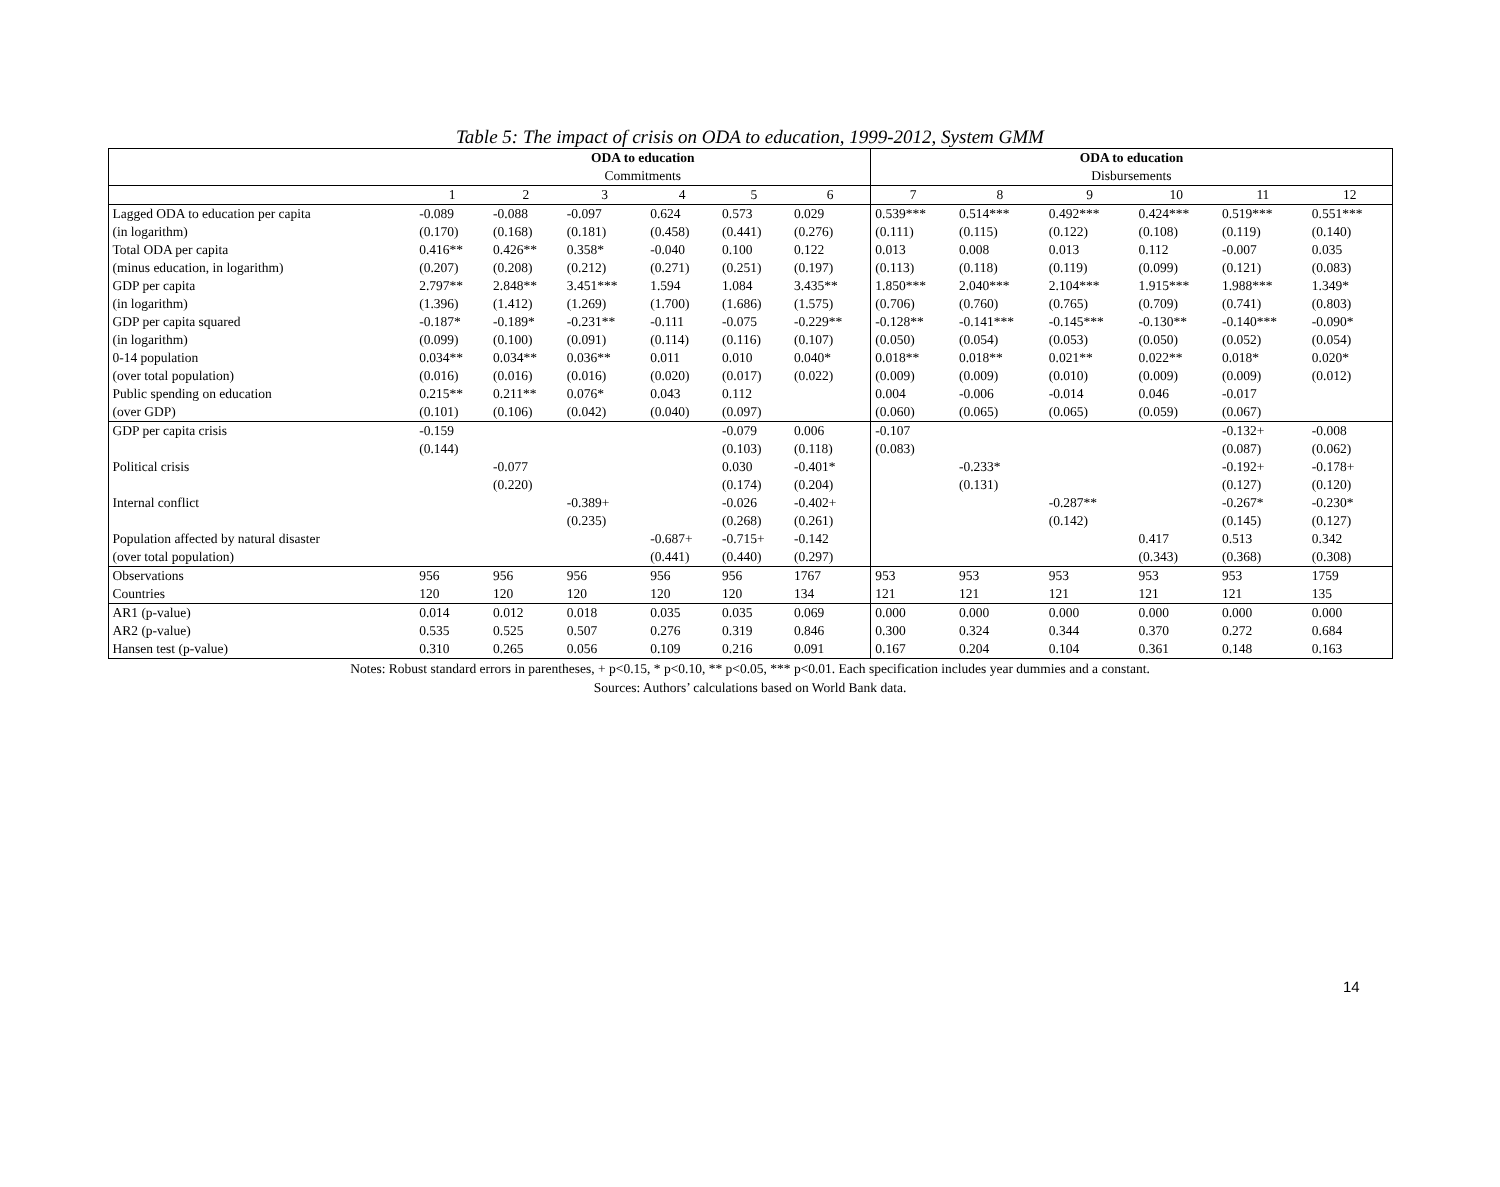Table 5: The impact of crisis on ODA to education, 1999-2012, System GMM
| | ODA to education Commitments | | | | | | ODA to education Disbursements | | | | | |
| --- | --- | --- | --- | --- | --- | --- | --- | --- | --- | --- | --- | --- |
| | 1 | 2 | 3 | 4 | 5 | 6 | 7 | 8 | 9 | 10 | 11 | 12 |
| Lagged ODA to education per capita | -0.089 | -0.088 | -0.097 | 0.624 | 0.573 | 0.029 | 0.539*** | 0.514*** | 0.492*** | 0.424*** | 0.519*** | 0.551*** |
| (in logarithm) | (0.170) | (0.168) | (0.181) | (0.458) | (0.441) | (0.276) | (0.111) | (0.115) | (0.122) | (0.108) | (0.119) | (0.140) |
| Total ODA per capita | 0.416** | 0.426** | 0.358* | -0.040 | 0.100 | 0.122 | 0.013 | 0.008 | 0.013 | 0.112 | -0.007 | 0.035 |
| (minus education, in logarithm) | (0.207) | (0.208) | (0.212) | (0.271) | (0.251) | (0.197) | (0.113) | (0.118) | (0.119) | (0.099) | (0.121) | (0.083) |
| GDP per capita | 2.797** | 2.848** | 3.451*** | 1.594 | 1.084 | 3.435** | 1.850*** | 2.040*** | 2.104*** | 1.915*** | 1.988*** | 1.349* |
| (in logarithm) | (1.396) | (1.412) | (1.269) | (1.700) | (1.686) | (1.575) | (0.706) | (0.760) | (0.765) | (0.709) | (0.741) | (0.803) |
| GDP per capita squared | -0.187* | -0.189* | -0.231** | -0.111 | -0.075 | -0.229** | -0.128** | -0.141*** | -0.145*** | -0.130** | -0.140*** | -0.090* |
| (in logarithm) | (0.099) | (0.100) | (0.091) | (0.114) | (0.116) | (0.107) | (0.050) | (0.054) | (0.053) | (0.050) | (0.052) | (0.054) |
| 0-14 population | 0.034** | 0.034** | 0.036** | 0.011 | 0.010 | 0.040* | 0.018** | 0.018** | 0.021** | 0.022** | 0.018* | 0.020* |
| (over total population) | (0.016) | (0.016) | (0.016) | (0.020) | (0.017) | (0.022) | (0.009) | (0.009) | (0.010) | (0.009) | (0.009) | (0.012) |
| Public spending on education | 0.215** | 0.211** | 0.076* | 0.043 | 0.112 | | 0.004 | -0.006 | -0.014 | 0.046 | -0.017 | |
| (over GDP) | (0.101) | (0.106) | (0.042) | (0.040) | (0.097) | | (0.060) | (0.065) | (0.065) | (0.059) | (0.067) | |
| GDP per capita crisis | -0.159 | | | | -0.079 | 0.006 | -0.107 | | | | -0.132+ | -0.008 |
| | (0.144) | | | | (0.103) | (0.118) | (0.083) | | | | (0.087) | (0.062) |
| Political crisis | | -0.077 | | | 0.030 | -0.401* | | -0.233* | | | -0.192+ | -0.178+ |
| | | (0.220) | | | (0.174) | (0.204) | | (0.131) | | | (0.127) | (0.120) |
| Internal conflict | | | -0.389+ | | -0.026 | -0.402+ | | | -0.287** | | -0.267* | -0.230* |
| | | | (0.235) | | (0.268) | (0.261) | | | (0.142) | | (0.145) | (0.127) |
| Population affected by natural disaster | | | | -0.687+ | -0.715+ | -0.142 | | | | 0.417 | 0.513 | 0.342 |
| (over total population) | | | | (0.441) | (0.440) | (0.297) | | | | (0.343) | (0.368) | (0.308) |
| Observations | 956 | 956 | 956 | 956 | 956 | 1767 | 953 | 953 | 953 | 953 | 953 | 1759 |
| Countries | 120 | 120 | 120 | 120 | 120 | 134 | 121 | 121 | 121 | 121 | 121 | 135 |
| AR1 (p-value) | 0.014 | 0.012 | 0.018 | 0.035 | 0.035 | 0.069 | 0.000 | 0.000 | 0.000 | 0.000 | 0.000 | 0.000 |
| AR2 (p-value) | 0.535 | 0.525 | 0.507 | 0.276 | 0.319 | 0.846 | 0.300 | 0.324 | 0.344 | 0.370 | 0.272 | 0.684 |
| Hansen test (p-value) | 0.310 | 0.265 | 0.056 | 0.109 | 0.216 | 0.091 | 0.167 | 0.204 | 0.104 | 0.361 | 0.148 | 0.163 |
Notes: Robust standard errors in parentheses, + p<0.15, * p<0.10, ** p<0.05, *** p<0.01. Each specification includes year dummies and a constant.
Sources: Authors’ calculations based on World Bank data.
14